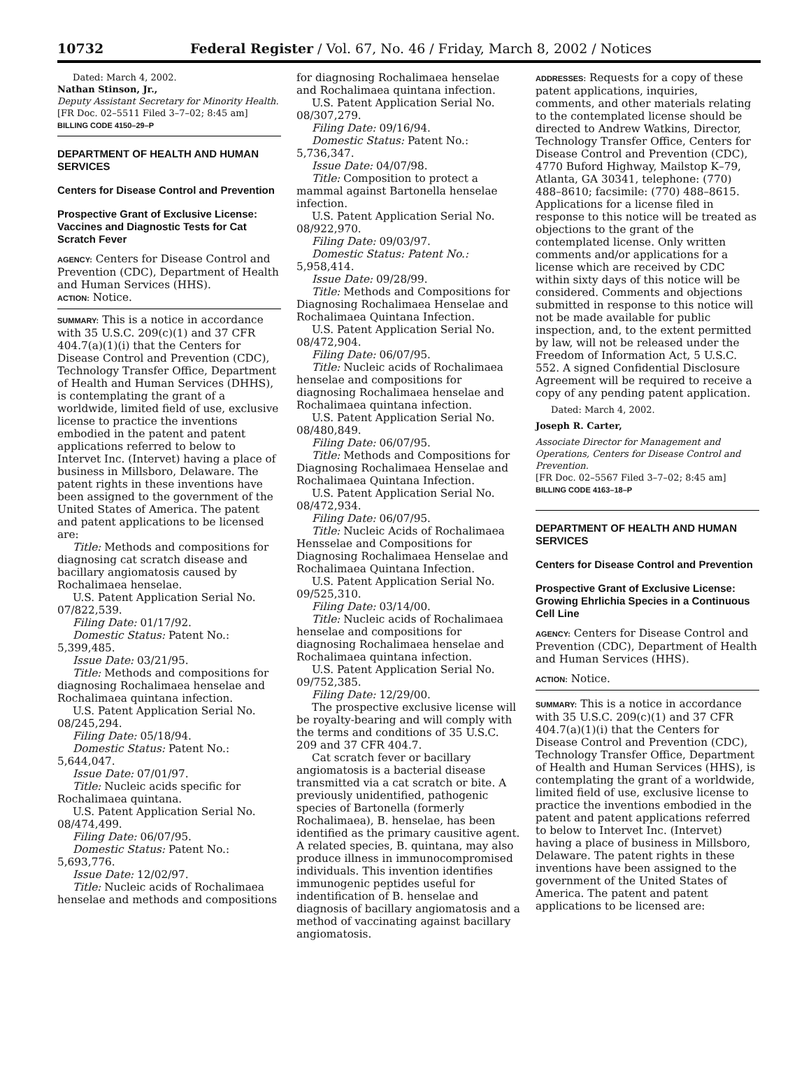10732 Federal Register / Vol. 67, No. 46 / Friday, March 8, 2002 / Notices
Dated: March 4, 2002.
Nathan Stinson, Jr.,
Deputy Assistant Secretary for Minority Health.
[FR Doc. 02–5511 Filed 3–7–02; 8:45 am]
BILLING CODE 4150–29–P
DEPARTMENT OF HEALTH AND HUMAN SERVICES
Centers for Disease Control and Prevention
Prospective Grant of Exclusive License: Vaccines and Diagnostic Tests for Cat Scratch Fever
AGENCY: Centers for Disease Control and Prevention (CDC), Department of Health and Human Services (HHS).
ACTION: Notice.
SUMMARY: This is a notice in accordance with 35 U.S.C. 209(c)(1) and 37 CFR 404.7(a)(1)(i) that the Centers for Disease Control and Prevention (CDC), Technology Transfer Office, Department of Health and Human Services (DHHS), is contemplating the grant of a worldwide, limited field of use, exclusive license to practice the inventions embodied in the patent and patent applications referred to below to Intervet Inc. (Intervet) having a place of business in Millsboro, Delaware. The patent rights in these inventions have been assigned to the government of the United States of America. The patent and patent applications to be licensed are:
Title: Methods and compositions for diagnosing cat scratch disease and bacillary angiomatosis caused by Rochalimaea henselae.
U.S. Patent Application Serial No. 07/822,539.
Filing Date: 01/17/92.
Domestic Status: Patent No.: 5,399,485.
Issue Date: 03/21/95.
Title: Methods and compositions for diagnosing Rochalimaea henselae and Rochalimaea quintana infection.
U.S. Patent Application Serial No. 08/245,294.
Filing Date: 05/18/94.
Domestic Status: Patent No.: 5,644,047.
Issue Date: 07/01/97.
Title: Nucleic acids specific for Rochalimaea quintana.
U.S. Patent Application Serial No. 08/474,499.
Filing Date: 06/07/95.
Domestic Status: Patent No.: 5,693,776.
Issue Date: 12/02/97.
Title: Nucleic acids of Rochalimaea henselae and methods and compositions
for diagnosing Rochalimaea henselae and Rochalimaea quintana infection.
U.S. Patent Application Serial No. 08/307,279.
Filing Date: 09/16/94.
Domestic Status: Patent No.: 5,736,347.
Issue Date: 04/07/98.
Title: Composition to protect a mammal against Bartonella henselae infection.
U.S. Patent Application Serial No. 08/922,970.
Filing Date: 09/03/97.
Domestic Status: Patent No.: 5,958,414.
Issue Date: 09/28/99.
Title: Methods and Compositions for Diagnosing Rochalimaea Henselae and Rochalimaea Quintana Infection.
U.S. Patent Application Serial No. 08/472,904.
Filing Date: 06/07/95.
Title: Nucleic acids of Rochalimaea henselae and compositions for diagnosing Rochalimaea henselae and Rochalimaea quintana infection.
U.S. Patent Application Serial No. 08/480,849.
Filing Date: 06/07/95.
Title: Methods and Compositions for Diagnosing Rochalimaea Henselae and Rochalimaea Quintana Infection.
U.S. Patent Application Serial No. 08/472,934.
Filing Date: 06/07/95.
Title: Nucleic Acids of Rochalimaea Hensselae and Compositions for Diagnosing Rochalimaea Henselae and Rochalimaea Quintana Infection.
U.S. Patent Application Serial No. 09/525,310.
Filing Date: 03/14/00.
Title: Nucleic acids of Rochalimaea henselae and compositions for diagnosing Rochalimaea henselae and Rochalimaea quintana infection.
U.S. Patent Application Serial No. 09/752,385.
Filing Date: 12/29/00.
The prospective exclusive license will be royalty-bearing and will comply with the terms and conditions of 35 U.S.C. 209 and 37 CFR 404.7.
Cat scratch fever or bacillary angiomatosis is a bacterial disease transmitted via a cat scratch or bite. A previously unidentified, pathogenic species of Bartonella (formerly Rochalimaea), B. henselae, has been identified as the primary causitive agent. A related species, B. quintana, may also produce illness in immunocompromised individuals. This invention identifies immunogenic peptides useful for indentification of B. henselae and diagnosis of bacillary angiomatosis and a method of vaccinating against bacillary angiomatosis.
ADDRESSES: Requests for a copy of these patent applications, inquiries, comments, and other materials relating to the contemplated license should be directed to Andrew Watkins, Director, Technology Transfer Office, Centers for Disease Control and Prevention (CDC), 4770 Buford Highway, Mailstop K–79, Atlanta, GA 30341, telephone: (770) 488–8610; facsimile: (770) 488–8615. Applications for a license filed in response to this notice will be treated as objections to the grant of the contemplated license. Only written comments and/or applications for a license which are received by CDC within sixty days of this notice will be considered. Comments and objections submitted in response to this notice will not be made available for public inspection, and, to the extent permitted by law, will not be released under the Freedom of Information Act, 5 U.S.C. 552. A signed Confidential Disclosure Agreement will be required to receive a copy of any pending patent application.
Dated: March 4, 2002.
Joseph R. Carter,
Associate Director for Management and Operations, Centers for Disease Control and Prevention.
[FR Doc. 02–5567 Filed 3–7–02; 8:45 am]
BILLING CODE 4163–18–P
DEPARTMENT OF HEALTH AND HUMAN SERVICES
Centers for Disease Control and Prevention
Prospective Grant of Exclusive License: Growing Ehrlichia Species in a Continuous Cell Line
AGENCY: Centers for Disease Control and Prevention (CDC), Department of Health and Human Services (HHS).
ACTION: Notice.
SUMMARY: This is a notice in accordance with 35 U.S.C. 209(c)(1) and 37 CFR 404.7(a)(1)(i) that the Centers for Disease Control and Prevention (CDC), Technology Transfer Office, Department of Health and Human Services (HHS), is contemplating the grant of a worldwide, limited field of use, exclusive license to practice the inventions embodied in the patent and patent applications referred to below to Intervet Inc. (Intervet) having a place of business in Millsboro, Delaware. The patent rights in these inventions have been assigned to the government of the United States of America. The patent and patent applications to be licensed are: